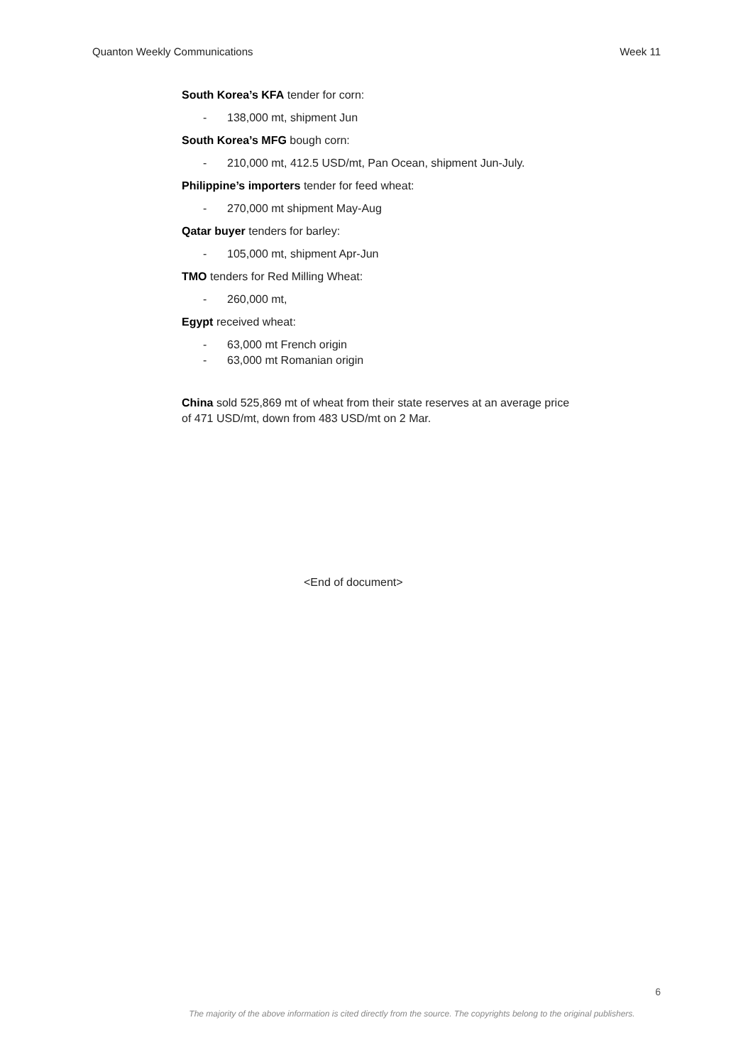Quanton Weekly Communications Week 11
South Korea’s KFA tender for corn:
- 138,000 mt, shipment Jun
South Korea’s MFG bough corn:
- 210,000 mt, 412.5 USD/mt, Pan Ocean, shipment Jun-July.
Philippine’s importers tender for feed wheat:
- 270,000 mt shipment May-Aug
Qatar buyer tenders for barley:
- 105,000 mt, shipment Apr-Jun
TMO tenders for Red Milling Wheat:
- 260,000 mt,
Egypt received wheat:
- 63,000 mt French origin
- 63,000 mt Romanian origin
China sold 525,869 mt of wheat from their state reserves at an average price of 471 USD/mt, down from 483 USD/mt on 2 Mar.
<End of document>
6
The majority of the above information is cited directly from the source. The copyrights belong to the original publishers.